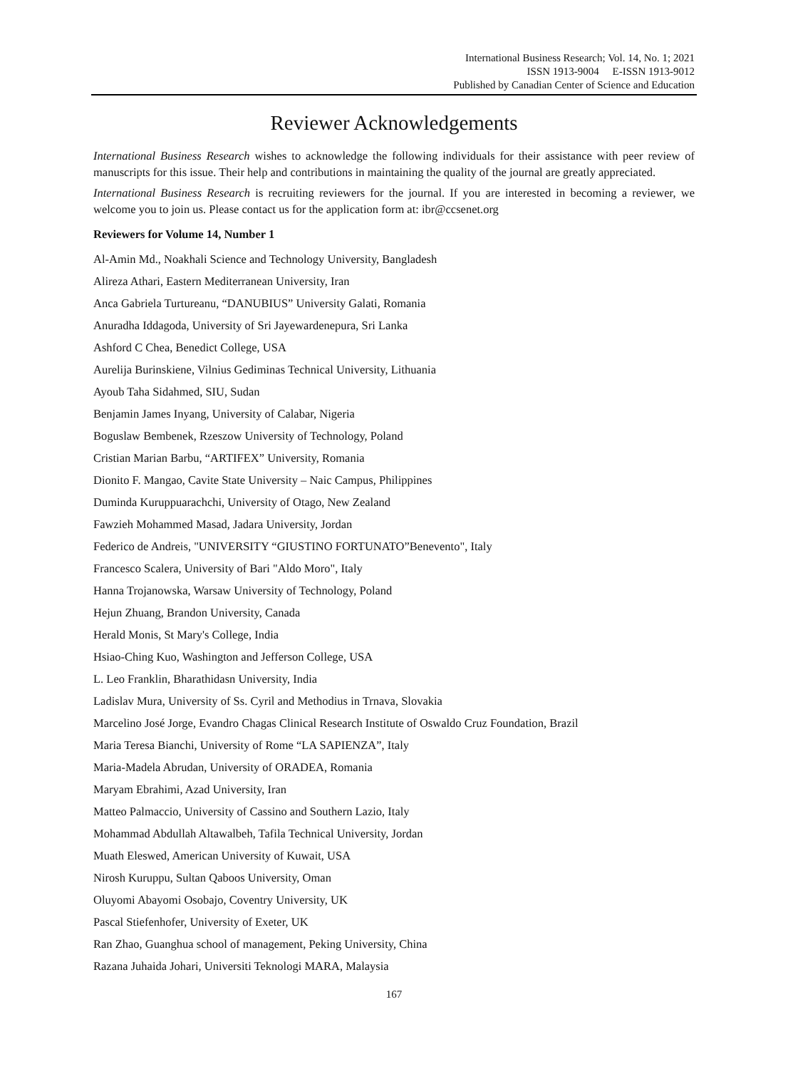International Business Research; Vol. 14, No. 1; 2021
ISSN 1913-9004 E-ISSN 1913-9012
Published by Canadian Center of Science and Education
Reviewer Acknowledgements
International Business Research wishes to acknowledge the following individuals for their assistance with peer review of manuscripts for this issue. Their help and contributions in maintaining the quality of the journal are greatly appreciated.
International Business Research is recruiting reviewers for the journal. If you are interested in becoming a reviewer, we welcome you to join us. Please contact us for the application form at: ibr@ccsenet.org
Reviewers for Volume 14, Number 1
Al-Amin Md., Noakhali Science and Technology University, Bangladesh
Alireza Athari, Eastern Mediterranean University, Iran
Anca Gabriela Turtureanu, “DANUBIUS” University Galati, Romania
Anuradha Iddagoda, University of Sri Jayewardenepura, Sri Lanka
Ashford C Chea, Benedict College, USA
Aurelija Burinskiene, Vilnius Gediminas Technical University, Lithuania
Ayoub Taha Sidahmed, SIU, Sudan
Benjamin James Inyang, University of Calabar, Nigeria
Boguslaw Bembenek, Rzeszow University of Technology, Poland
Cristian Marian Barbu, “ARTIFEX” University, Romania
Dionito F. Mangao, Cavite State University – Naic Campus, Philippines
Duminda Kuruppuarachchi, University of Otago, New Zealand
Fawzieh Mohammed Masad, Jadara University, Jordan
Federico de Andreis, "UNIVERSITY “GIUSTINO FORTUNATO”Benevento", Italy
Francesco Scalera, University of Bari "Aldo Moro", Italy
Hanna Trojanowska, Warsaw University of Technology, Poland
Hejun Zhuang, Brandon University, Canada
Herald Monis, St Mary's College, India
Hsiao-Ching Kuo, Washington and Jefferson College, USA
L. Leo Franklin, Bharathidasn University, India
Ladislav Mura, University of Ss. Cyril and Methodius in Trnava, Slovakia
Marcelino José Jorge, Evandro Chagas Clinical Research Institute of Oswaldo Cruz Foundation, Brazil
Maria Teresa Bianchi, University of Rome “LA SAPIENZA”, Italy
Maria-Madela Abrudan, University of ORADEA, Romania
Maryam Ebrahimi, Azad University, Iran
Matteo Palmaccio, University of Cassino and Southern Lazio, Italy
Mohammad Abdullah Altawalbeh, Tafila Technical University, Jordan
Muath Eleswed, American University of Kuwait, USA
Nirosh Kuruppu, Sultan Qaboos University, Oman
Oluyomi Abayomi Osobajo, Coventry University, UK
Pascal Stiefenhofer, University of Exeter, UK
Ran Zhao, Guanghua school of management, Peking University, China
Razana Juhaida Johari, Universiti Teknologi MARA, Malaysia
167